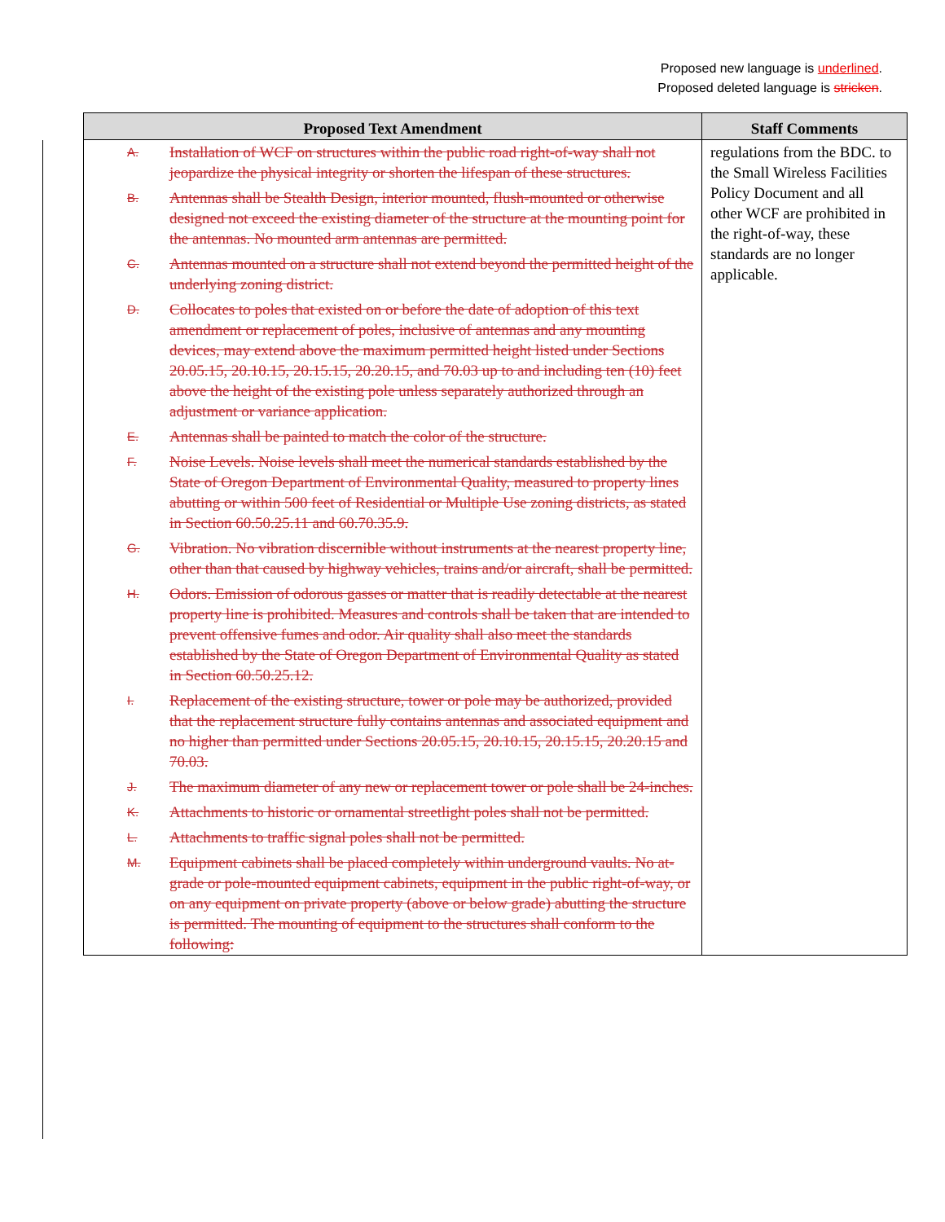Proposed new language is underlined.
Proposed deleted language is stricken.
| Proposed Text Amendment | Staff Comments |
| --- | --- |
| A. Installation of WCF on structures within the public road right-of-way shall not jeopardize the physical integrity or shorten the lifespan of these structures. B. Antennas shall be Stealth Design, interior mounted, flush-mounted or otherwise designed not exceed the existing diameter of the structure at the mounting point for the antennas. No mounted arm antennas are permitted. C. Antennas mounted on a structure shall not extend beyond the permitted height of the underlying zoning district. D. Collocates to poles that existed on or before the date of adoption of this text amendment or replacement of poles, inclusive of antennas and any mounting devices, may extend above the maximum permitted height listed under Sections 20.05.15, 20.10.15, 20.15.15, 20.20.15, and 70.03 up to and including ten (10) feet above the height of the existing pole unless separately authorized through an adjustment or variance application. E. Antennas shall be painted to match the color of the structure. F. Noise Levels. Noise levels shall meet the numerical standards established by the State of Oregon Department of Environmental Quality, measured to property lines abutting or within 500 feet of Residential or Multiple Use zoning districts, as stated in Section 60.50.25.11 and 60.70.35.9. G. Vibration. No vibration discernible without instruments at the nearest property line, other than that caused by highway vehicles, trains and/or aircraft, shall be permitted. H. Odors. Emission of odorous gasses or matter that is readily detectable at the nearest property line is prohibited. Measures and controls shall be taken that are intended to prevent offensive fumes and odor. Air quality shall also meet the standards established by the State of Oregon Department of Environmental Quality as stated in Section 60.50.25.12. I. Replacement of the existing structure, tower or pole may be authorized, provided that the replacement structure fully contains antennas and associated equipment and no higher than permitted under Sections 20.05.15, 20.10.15, 20.15.15, 20.20.15 and 70.03. J. The maximum diameter of any new or replacement tower or pole shall be 24-inches. K. Attachments to historic or ornamental streetlight poles shall not be permitted. L. Attachments to traffic signal poles shall not be permitted. M. Equipment cabinets shall be placed completely within underground vaults. No at-grade or pole-mounted equipment cabinets, equipment in the public right-of-way, or on any equipment on private property (above or below grade) abutting the structure is permitted. The mounting of equipment to the structures shall conform to the following: | regulations from the BDC. to the Small Wireless Facilities Policy Document and all other WCF are prohibited in the right-of-way, these standards are no longer applicable. |